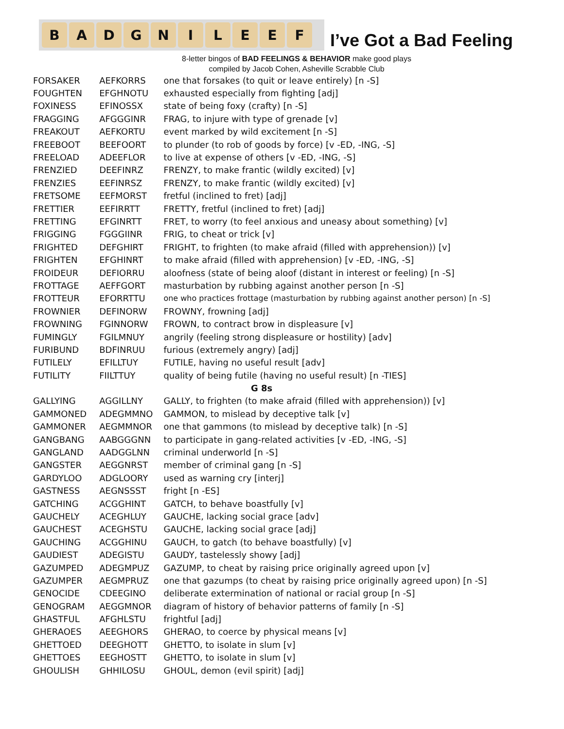B A D G N I L E E F
I’ve Got a Bad Feeling
8-letter bingos of BAD FEELINGS & BEHAVIOR make good plays
compiled by Jacob Cohen, Asheville Scrabble Club
| FORSAKER | AEFKORRS | one that forsakes (to quit or leave entirely) [n -S] |
| FOUGHTEN | EFGHNOTU | exhausted especially from fighting [adj] |
| FOXINESS | EFINOSSX | state of being foxy (crafty) [n -S] |
| FRAGGING | AFGGGINR | FRAG, to injure with type of grenade [v] |
| FREAKOUT | AEFKORTU | event marked by wild excitement [n -S] |
| FREEBOOT | BEEFOORT | to plunder (to rob of goods by force) [v -ED, -ING, -S] |
| FREELOAD | ADEEFLOR | to live at expense of others [v -ED, -ING, -S] |
| FRENZIED | DEEFINRZ | FRENZY, to make frantic (wildly excited) [v] |
| FRENZIES | EEFINRSZ | FRENZY, to make frantic (wildly excited) [v] |
| FRETSOME | EEFMORST | fretful (inclined to fret) [adj] |
| FRETTIER | EEFIRRTT | FRETTY, fretful (inclined to fret) [adj] |
| FRETTING | EFGINRTT | FRET, to worry (to feel anxious and uneasy about something) [v] |
| FRIGGING | FGGGIINR | FRIG, to cheat or trick [v] |
| FRIGHTED | DEFGHIRT | FRIGHT, to frighten (to make afraid (filled with apprehension)) [v] |
| FRIGHTEN | EFGHINRT | to make afraid (filled with apprehension) [v -ED, -ING, -S] |
| FROIDEUR | DEFIORRU | aloofness (state of being aloof (distant in interest or feeling) [n -S] |
| FROTTAGE | AEFFGORT | masturbation by rubbing against another person [n -S] |
| FROTTEUR | EFORRTTU | one who practices frottage (masturbation by rubbing against another person) [n -S] |
| FROWNIER | DEFINORW | FROWNY, frowning [adj] |
| FROWNING | FGINNORW | FROWN, to contract brow in displeasure [v] |
| FUMINGLY | FGILMNUY | angrily (feeling strong displeasure or hostility) [adv] |
| FURIBUND | BDFINRUU | furious (extremely angry) [adj] |
| FUTILELY | EFILLTUY | FUTILE, having no useful result [adv] |
| FUTILITY | FIILTTUY | quality of being futile (having no useful result) [n -TIES] |
| G 8s | | |
| GALLYING | AGGILLNY | GALLY, to frighten (to make afraid (filled with apprehension)) [v] |
| GAMMONED | ADEGMMNO | GAMMON, to mislead by deceptive talk [v] |
| GAMMONER | AEGMMNOR | one that gammons (to mislead by deceptive talk) [n -S] |
| GANGBANG | AABGGGNN | to participate in gang-related activities [v -ED, -ING, -S] |
| GANGLAND | AADGGLNN | criminal underworld [n -S] |
| GANGSTER | AEGGNRST | member of criminal gang [n -S] |
| GARDYLOO | ADGLOORY | used as warning cry [interj] |
| GASTNESS | AEGNSSST | fright [n -ES] |
| GATCHING | ACGGHINT | GATCH, to behave boastfully [v] |
| GAUCHELY | ACEGHLUY | GAUCHE, lacking social grace [adv] |
| GAUCHEST | ACEGHSTU | GAUCHE, lacking social grace [adj] |
| GAUCHING | ACGGHINU | GAUCH, to gatch (to behave boastfully) [v] |
| GAUDIEST | ADEGISTU | GAUDY, tastelessly showy [adj] |
| GAZUMPED | ADEGMPUZ | GAZUMP, to cheat by raising price originally agreed upon [v] |
| GAZUMPER | AEGMPRUZ | one that gazumps (to cheat by raising price originally agreed upon) [n -S] |
| GENOCIDE | CDEEGINO | deliberate extermination of national or racial group [n -S] |
| GENOGRAM | AEGGMNOR | diagram of history of behavior patterns of family [n -S] |
| GHASTFUL | AFGHLSTU | frightful [adj] |
| GHERAOES | AEEGHORS | GHERAO, to coerce by physical means [v] |
| GHETTOED | DEEGHOTT | GHETTO, to isolate in slum [v] |
| GHETTOES | EEGHOSTT | GHETTO, to isolate in slum [v] |
| GHOULISH | GHHILOSU | GHOUL, demon (evil spirit) [adj] |